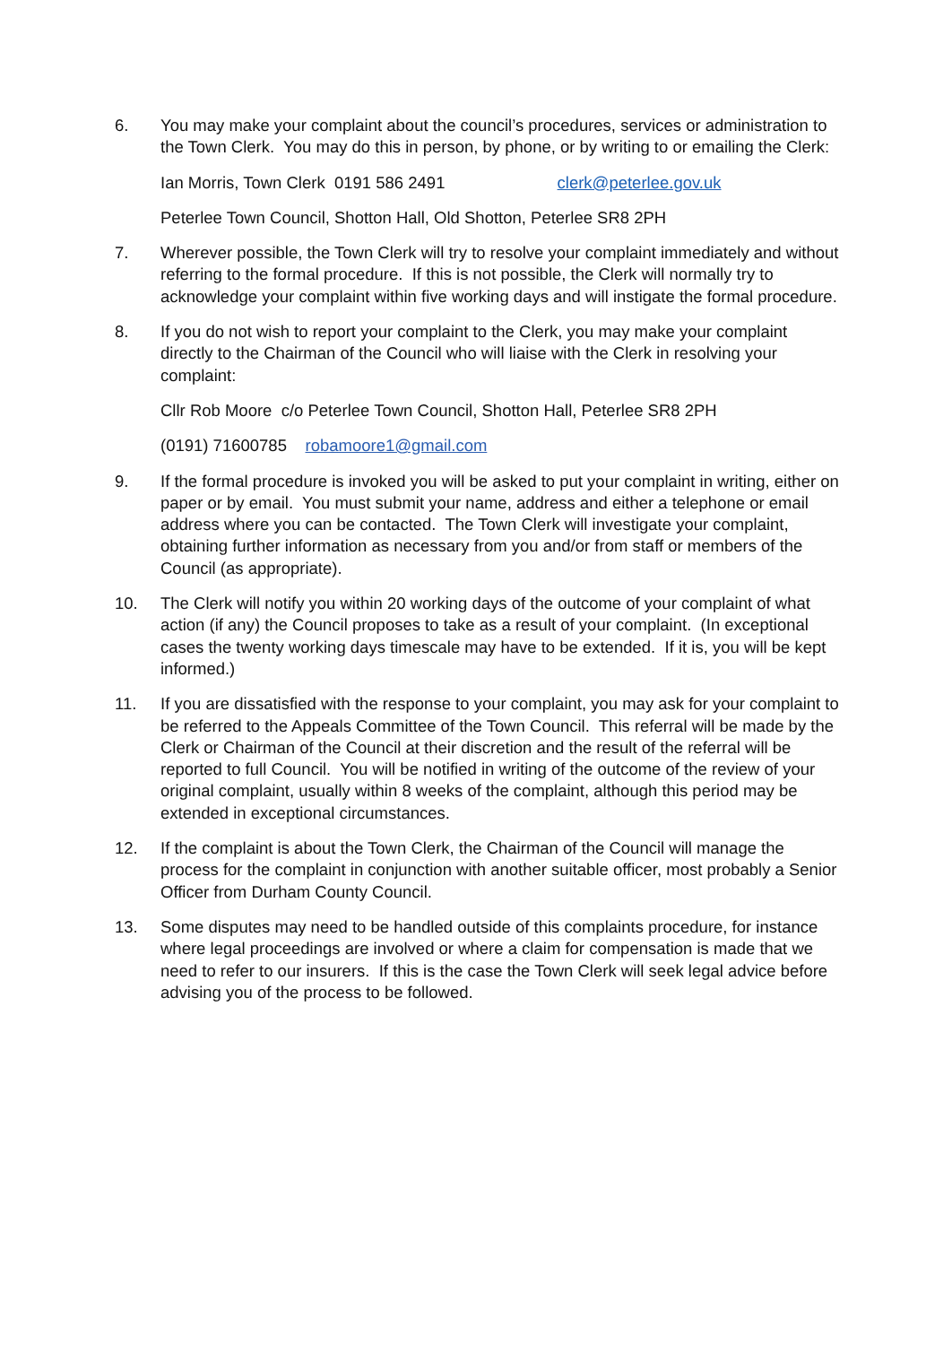6. You may make your complaint about the council’s procedures, services or administration to the Town Clerk. You may do this in person, by phone, or by writing to or emailing the Clerk:
Ian Morris, Town Clerk 0191 586 2491 clerk@peterlee.gov.uk
Peterlee Town Council, Shotton Hall, Old Shotton, Peterlee SR8 2PH
7. Wherever possible, the Town Clerk will try to resolve your complaint immediately and without referring to the formal procedure. If this is not possible, the Clerk will normally try to acknowledge your complaint within five working days and will instigate the formal procedure.
8. If you do not wish to report your complaint to the Clerk, you may make your complaint directly to the Chairman of the Council who will liaise with the Clerk in resolving your complaint:
Cllr Rob Moore c/o Peterlee Town Council, Shotton Hall, Peterlee SR8 2PH
(0191) 71600785 robamoore1@gmail.com
9. If the formal procedure is invoked you will be asked to put your complaint in writing, either on paper or by email. You must submit your name, address and either a telephone or email address where you can be contacted. The Town Clerk will investigate your complaint, obtaining further information as necessary from you and/or from staff or members of the Council (as appropriate).
10. The Clerk will notify you within 20 working days of the outcome of your complaint of what action (if any) the Council proposes to take as a result of your complaint. (In exceptional cases the twenty working days timescale may have to be extended. If it is, you will be kept informed.)
11. If you are dissatisfied with the response to your complaint, you may ask for your complaint to be referred to the Appeals Committee of the Town Council. This referral will be made by the Clerk or Chairman of the Council at their discretion and the result of the referral will be reported to full Council. You will be notified in writing of the outcome of the review of your original complaint, usually within 8 weeks of the complaint, although this period may be extended in exceptional circumstances.
12. If the complaint is about the Town Clerk, the Chairman of the Council will manage the process for the complaint in conjunction with another suitable officer, most probably a Senior Officer from Durham County Council.
13. Some disputes may need to be handled outside of this complaints procedure, for instance where legal proceedings are involved or where a claim for compensation is made that we need to refer to our insurers. If this is the case the Town Clerk will seek legal advice before advising you of the process to be followed.